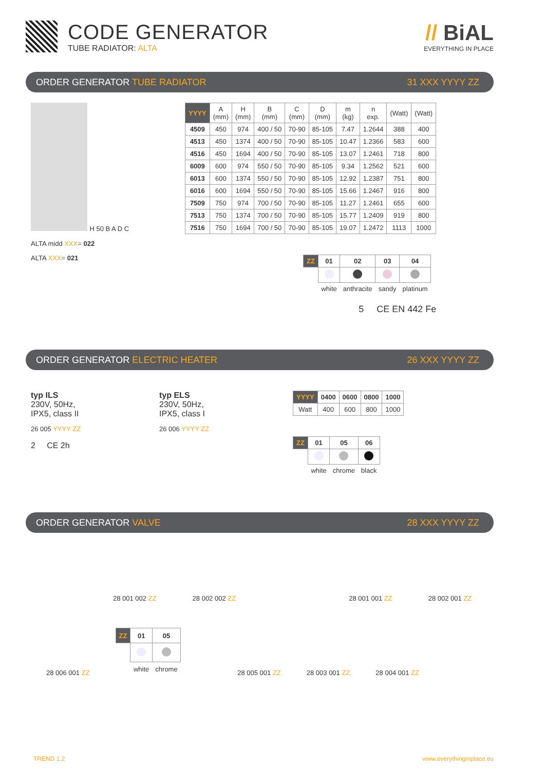CODE GENERATOR
TUBE RADIATOR: ALTA
// BiAL
EVERYTHING IN PLACE
ORDER GENERATOR TUBE RADIATOR 31 XXX YYYY ZZ
H 50 B A D C
ALTA midd XXX= 022
ALTA XXX= 021
| YYYY | A (mm) | H (mm) | B (mm) | C (mm) | D (mm) | m (kg) | n exp. | (Watt) | (Watt) |
| --- | --- | --- | --- | --- | --- | --- | --- | --- | --- |
| 4509 | 450 | 974 | 400 / 50 | 70-90 | 85-105 | 7.47 | 1.2644 | 388 | 400 |
| 4513 | 450 | 1374 | 400 / 50 | 70-90 | 85-105 | 10.47 | 1.2366 | 583 | 600 |
| 4516 | 450 | 1694 | 400 / 50 | 70-90 | 85-105 | 13.07 | 1.2461 | 718 | 800 |
| 6009 | 600 | 974 | 550 / 50 | 70-90 | 85-105 | 9.34 | 1.2562 | 521 | 600 |
| 6013 | 600 | 1374 | 550 / 50 | 70-90 | 85-105 | 12.92 | 1.2387 | 751 | 800 |
| 6016 | 600 | 1694 | 550 / 50 | 70-90 | 85-105 | 15.66 | 1.2467 | 916 | 800 |
| 7509 | 750 | 974 | 700 / 50 | 70-90 | 85-105 | 11.27 | 1.2461 | 655 | 600 |
| 7513 | 750 | 1374 | 700 / 50 | 70-90 | 85-105 | 15.77 | 1.2409 | 919 | 800 |
| 7516 | 750 | 1694 | 700 / 50 | 70-90 | 85-105 | 19.07 | 1.2472 | 1113 | 1000 |
| ZZ | 01 | 02 | 03 | 04 |
| --- | --- | --- | --- | --- |
| | white | anthracite | sandy | platinum |
5 CE EN 442 Fe
ORDER GENERATOR ELECTRIC HEATER 26 XXX YYYY ZZ
typ ILS
230V, 50Hz,
IPX5, class II
26 005 YYYY ZZ
2 CE 2h
typ ELS
230V, 50Hz,
IPX5, class I
26 006 YYYY ZZ
| YYYY | 0400 | 0600 | 0800 | 1000 |
| --- | --- | --- | --- | --- |
| Watt | 400 | 600 | 800 | 1000 |
| ZZ | 01 | 05 | 06 |
| --- | --- | --- | --- |
| | white | chrome | black |
ORDER GENERATOR VALVE 28 XXX YYYY ZZ
28 001 002 ZZ 28 002 002 ZZ 28 001 001 ZZ 28 002 001 ZZ
28 006 001 ZZ
| ZZ | 01 | 05 |
| --- | --- | --- |
| | white | chrome |
28 005 001 ZZ 28 003 001 ZZ 28 004 001 ZZ
TREND 1.2 www.everythinginplace.eu